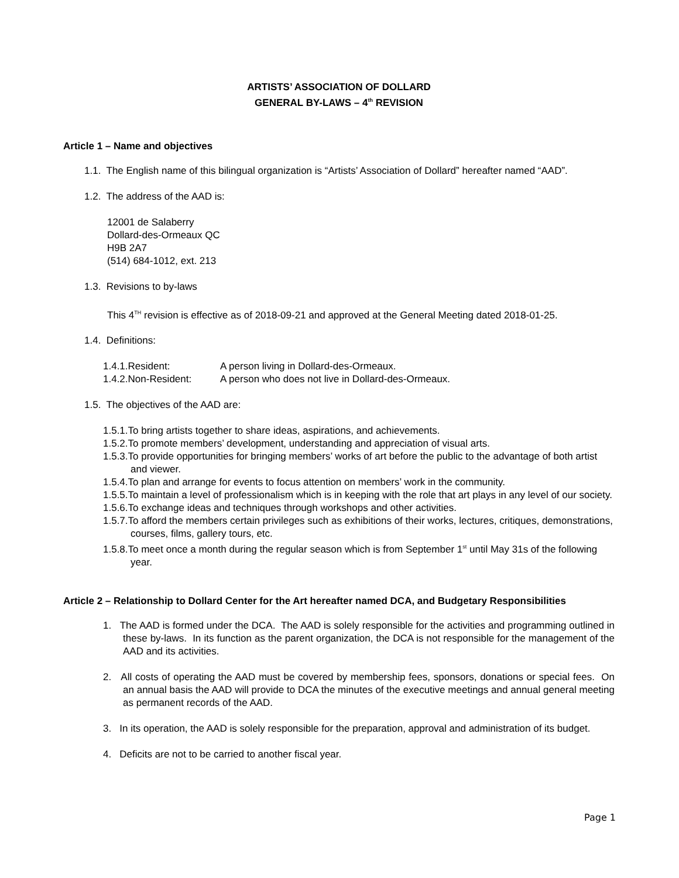ARTISTS’ ASSOCIATION OF DOLLARD
GENERAL BY-LAWS – 4<sup>th</sup> REVISION
Article 1 – Name and objectives
1.1. The English name of this bilingual organization is “Artists’ Association of Dollard” hereafter named “AAD”.
1.2. The address of the AAD is:
12001 de Salaberry
Dollard-des-Ormeaux QC
H9B 2A7
(514) 684-1012, ext. 213
1.3. Revisions to by-laws
This 4<sup>TH</sup> revision is effective as of 2018-09-21 and approved at the General Meeting dated 2018-01-25.
1.4. Definitions:
1.4.1.Resident: A person living in Dollard-des-Ormeaux.
1.4.2.Non-Resident: A person who does not live in Dollard-des-Ormeaux.
1.5. The objectives of the AAD are:
1.5.1.To bring artists together to share ideas, aspirations, and achievements.
1.5.2.To promote members’ development, understanding and appreciation of visual arts.
1.5.3.To provide opportunities for bringing members’ works of art before the public to the advantage of both artist and viewer.
1.5.4.To plan and arrange for events to focus attention on members’ work in the community.
1.5.5.To maintain a level of professionalism which is in keeping with the role that art plays in any level of our society.
1.5.6.To exchange ideas and techniques through workshops and other activities.
1.5.7.To afford the members certain privileges such as exhibitions of their works, lectures, critiques, demonstrations, courses, films, gallery tours, etc.
1.5.8.To meet once a month during the regular season which is from September 1<sup>st</sup> until May 31s of the following year.
Article 2 – Relationship to Dollard Center for the Art hereafter named DCA, and Budgetary Responsibilities
1. The AAD is formed under the DCA. The AAD is solely responsible for the activities and programming outlined in these by-laws. In its function as the parent organization, the DCA is not responsible for the management of the AAD and its activities.
2. All costs of operating the AAD must be covered by membership fees, sponsors, donations or special fees. On an annual basis the AAD will provide to DCA the minutes of the executive meetings and annual general meeting as permanent records of the AAD.
3. In its operation, the AAD is solely responsible for the preparation, approval and administration of its budget.
4. Deficits are not to be carried to another fiscal year.
Page 1